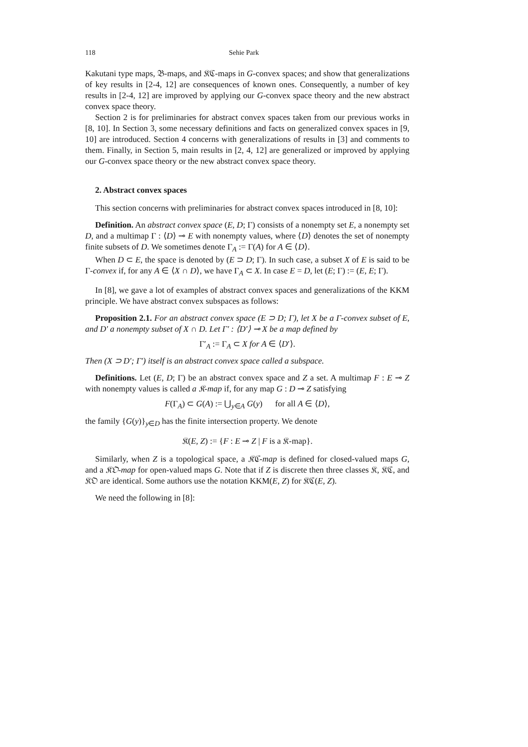118 Sehie Park
Kakutani type maps, 𝔅-maps, and 𝔎ℭ-maps in G-convex spaces; and show that generalizations of key results in [2-4, 12] are consequences of known ones. Consequently, a number of key results in [2-4, 12] are improved by applying our G-convex space theory and the new abstract convex space theory.
Section 2 is for preliminaries for abstract convex spaces taken from our previous works in [8, 10]. In Section 3, some necessary definitions and facts on generalized convex spaces in [9, 10] are introduced. Section 4 concerns with generalizations of results in [3] and comments to them. Finally, in Section 5, main results in [2, 4, 12] are generalized or improved by applying our G-convex space theory or the new abstract convex space theory.
2. Abstract convex spaces
This section concerns with preliminaries for abstract convex spaces introduced in [8, 10]:
Definition. An abstract convex space (E, D; Γ) consists of a nonempty set E, a nonempty set D, and a multimap Γ : ⟨D⟩ ⊸ E with nonempty values, where ⟨D⟩ denotes the set of nonempty finite subsets of D. We sometimes denote Γ<sub>A</sub> := Γ(A) for A ∈ ⟨D⟩.
When D ⊂ E, the space is denoted by (E ⊃ D; Γ). In such case, a subset X of E is said to be Γ-convex if, for any A ∈ ⟨X ∩ D⟩, we have Γ<sub>A</sub> ⊂ X. In case E = D, let (E; Γ) := (E, E; Γ).
In [8], we gave a lot of examples of abstract convex spaces and generalizations of the KKM principle. We have abstract convex subspaces as follows:
Proposition 2.1. For an abstract convex space (E ⊃ D; Γ), let X be a Γ-convex subset of E, and D′ a nonempty subset of X ∩ D. Let Γ′ : ⟨D′⟩ ⊸ X be a map defined by
Γ′<sub>A</sub> := Γ<sub>A</sub> ⊂ X for A ∈ ⟨D′⟩.
Then (X ⊃ D′; Γ′) itself is an abstract convex space called a subspace.
Definitions. Let (E, D; Γ) be an abstract convex space and Z a set. A multimap F : E ⊸ Z with nonempty values is called a 𝔎-map if, for any map G : D ⊸ Z satisfying
F(Γ<sub>A</sub>) ⊂ G(A) := ⋃<sub>y∈A</sub> G(y) for all A ∈ ⟨D⟩,
the family {G(y)}<sub>y∈D</sub> has the finite intersection property. We denote
𝔎(E, Z) := {F : E ⊸ Z | F is a 𝔎-map}.
Similarly, when Z is a topological space, a 𝔎ℭ-map is defined for closed-valued maps G, and a 𝔎𝔒-map for open-valued maps G. Note that if Z is discrete then three classes 𝔎, 𝔎ℭ, and 𝔎𝔒 are identical. Some authors use the notation KKM(E, Z) for 𝔎ℭ(E, Z).
We need the following in [8]: